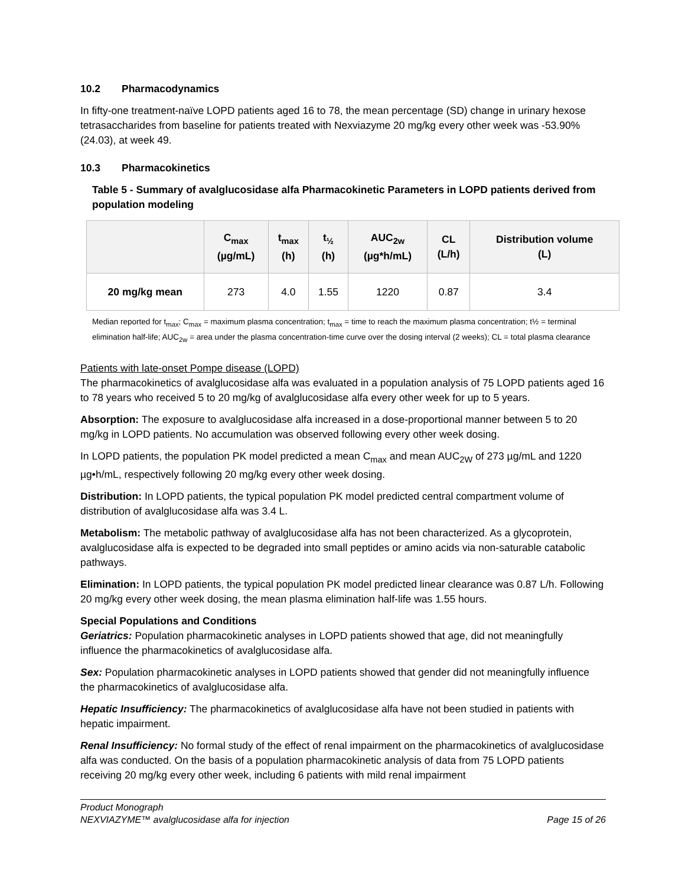10.2 Pharmacodynamics
In fifty-one treatment-naïve LOPD patients aged 16 to 78, the mean percentage (SD) change in urinary hexose tetrasaccharides from baseline for patients treated with Nexviazyme 20 mg/kg every other week was -53.90% (24.03), at week 49.
10.3 Pharmacokinetics
Table 5 - Summary of avalglucosidase alfa Pharmacokinetic Parameters in LOPD patients derived from population modeling
| | C<sub>max</sub> (µg/mL) | t<sub>max</sub> (h) | t<sub>½</sub> (h) | AUC<sub>2w</sub> (µg*h/mL) | CL (L/h) | Distribution volume (L) |
| --- | --- | --- | --- | --- | --- | --- |
| 20 mg/kg mean | 273 | 4.0 | 1.55 | 1220 | 0.87 | 3.4 |
Median reported for t<sub>max</sub>; C<sub>max</sub> = maximum plasma concentration; t<sub>max</sub> = time to reach the maximum plasma concentration; t½ = terminal elimination half-life; AUC<sub>2w</sub> = area under the plasma concentration-time curve over the dosing interval (2 weeks); CL = total plasma clearance
Patients with late-onset Pompe disease (LOPD)
The pharmacokinetics of avalglucosidase alfa was evaluated in a population analysis of 75 LOPD patients aged 16 to 78 years who received 5 to 20 mg/kg of avalglucosidase alfa every other week for up to 5 years.
Absorption: The exposure to avalglucosidase alfa increased in a dose-proportional manner between 5 to 20 mg/kg in LOPD patients. No accumulation was observed following every other week dosing.
In LOPD patients, the population PK model predicted a mean C<sub>max</sub> and mean AUC<sub>2W</sub> of 273 µg/mL and 1220 µg•h/mL, respectively following 20 mg/kg every other week dosing.
Distribution: In LOPD patients, the typical population PK model predicted central compartment volume of distribution of avalglucosidase alfa was 3.4 L.
Metabolism: The metabolic pathway of avalglucosidase alfa has not been characterized. As a glycoprotein, avalglucosidase alfa is expected to be degraded into small peptides or amino acids via non-saturable catabolic pathways.
Elimination: In LOPD patients, the typical population PK model predicted linear clearance was 0.87 L/h. Following 20 mg/kg every other week dosing, the mean plasma elimination half-life was 1.55 hours.
Special Populations and Conditions
Geriatrics: Population pharmacokinetic analyses in LOPD patients showed that age, did not meaningfully influence the pharmacokinetics of avalglucosidase alfa.
Sex: Population pharmacokinetic analyses in LOPD patients showed that gender did not meaningfully influence the pharmacokinetics of avalglucosidase alfa.
Hepatic Insufficiency: The pharmacokinetics of avalglucosidase alfa have not been studied in patients with hepatic impairment.
Renal Insufficiency: No formal study of the effect of renal impairment on the pharmacokinetics of avalglucosidase alfa was conducted. On the basis of a population pharmacokinetic analysis of data from 75 LOPD patients receiving 20 mg/kg every other week, including 6 patients with mild renal impairment
Product Monograph
NEXVIAZYME™ avalglucosidase alfa for injection Page 15 of 26